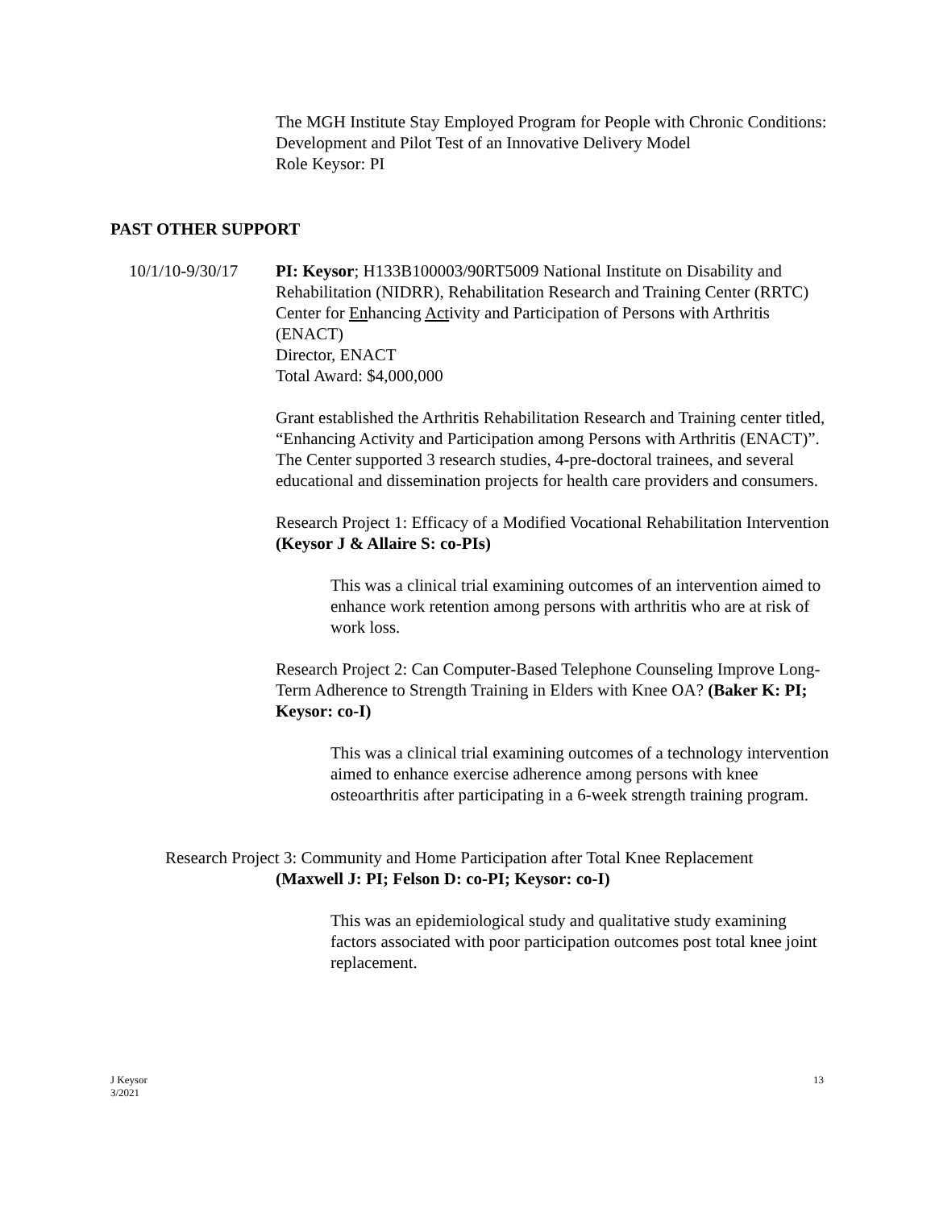The MGH Institute Stay Employed Program for People with Chronic Conditions: Development and Pilot Test of an Innovative Delivery Model
Role Keysor: PI
PAST OTHER SUPPORT
10/1/10-9/30/17
PI: Keysor; H133B100003/90RT5009 National Institute on Disability and Rehabilitation (NIDRR), Rehabilitation Research and Training Center (RRTC)
Center for Enhancing Activity and Participation of Persons with Arthritis (ENACT)
Director, ENACT
Total Award: $4,000,000
Grant established the Arthritis Rehabilitation Research and Training center titled, “Enhancing Activity and Participation among Persons with Arthritis (ENACT)”. The Center supported 3 research studies, 4-pre-doctoral trainees, and several educational and dissemination projects for health care providers and consumers.
Research Project 1: Efficacy of a Modified Vocational Rehabilitation Intervention (Keysor J & Allaire S: co-PIs)
This was a clinical trial examining outcomes of an intervention aimed to enhance work retention among persons with arthritis who are at risk of work loss.
Research Project 2: Can Computer-Based Telephone Counseling Improve Long-Term Adherence to Strength Training in Elders with Knee OA? (Baker K: PI; Keysor: co-I)
This was a clinical trial examining outcomes of a technology intervention aimed to enhance exercise adherence among persons with knee osteoarthritis after participating in a 6-week strength training program.
Research Project 3: Community and Home Participation after Total Knee Replacement
(Maxwell J: PI; Felson D: co-PI; Keysor: co-I)
This was an epidemiological study and qualitative study examining factors associated with poor participation outcomes post total knee joint replacement.
J Keysor
3/2021
13